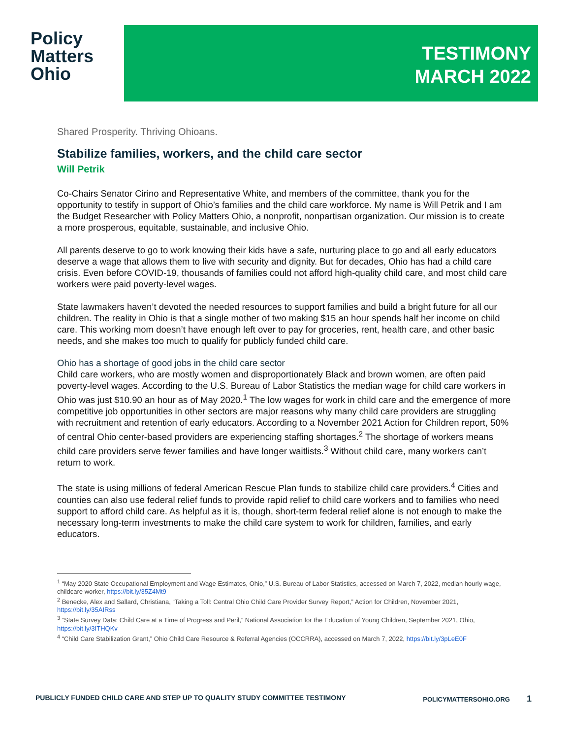Policy
Matters
Ohio
TESTIMONY
MARCH 2022
Shared Prosperity. Thriving Ohioans.
Stabilize families, workers, and the child care sector
Will Petrik
Co-Chairs Senator Cirino and Representative White, and members of the committee, thank you for the opportunity to testify in support of Ohio’s families and the child care workforce. My name is Will Petrik and I am the Budget Researcher with Policy Matters Ohio, a nonprofit, nonpartisan organization. Our mission is to create a more prosperous, equitable, sustainable, and inclusive Ohio.
All parents deserve to go to work knowing their kids have a safe, nurturing place to go and all early educators deserve a wage that allows them to live with security and dignity. But for decades, Ohio has had a child care crisis. Even before COVID-19, thousands of families could not afford high-quality child care, and most child care workers were paid poverty-level wages.
State lawmakers haven’t devoted the needed resources to support families and build a bright future for all our children. The reality in Ohio is that a single mother of two making $15 an hour spends half her income on child care. This working mom doesn’t have enough left over to pay for groceries, rent, health care, and other basic needs, and she makes too much to qualify for publicly funded child care.
Ohio has a shortage of good jobs in the child care sector
Child care workers, who are mostly women and disproportionately Black and brown women, are often paid poverty-level wages. According to the U.S. Bureau of Labor Statistics the median wage for child care workers in Ohio was just $10.90 an hour as of May 2020.<sup>1</sup> The low wages for work in child care and the emergence of more competitive job opportunities in other sectors are major reasons why many child care providers are struggling with recruitment and retention of early educators. According to a November 2021 Action for Children report, 50% of central Ohio center-based providers are experiencing staffing shortages.<sup>2</sup> The shortage of workers means child care providers serve fewer families and have longer waitlists.<sup>3</sup> Without child care, many workers can’t return to work.
The state is using millions of federal American Rescue Plan funds to stabilize child care providers.<sup>4</sup> Cities and counties can also use federal relief funds to provide rapid relief to child care workers and to families who need support to afford child care. As helpful as it is, though, short-term federal relief alone is not enough to make the necessary long-term investments to make the child care system to work for children, families, and early educators.
<sup>1</sup> “May 2020 State Occupational Employment and Wage Estimates, Ohio,” U.S. Bureau of Labor Statistics, accessed on March 7, 2022, median hourly wage, childcare worker, https://bit.ly/35Z4Mt9
<sup>2</sup> Benecke, Alex and Sallard, Christiana, “Taking a Toll: Central Ohio Child Care Provider Survey Report,” Action for Children, November 2021, https://bit.ly/35AIRss
<sup>3</sup> “State Survey Data: Child Care at a Time of Progress and Peril,” National Association for the Education of Young Children, September 2021, Ohio, https://bit.ly/3ITHQKv
<sup>4</sup> “Child Care Stabilization Grant,” Ohio Child Care Resource & Referral Agencies (OCCRRA), accessed on March 7, 2022, https://bit.ly/3pLeE0F
PUBLICLY FUNDED CHILD CARE AND STEP UP TO QUALITY STUDY COMMITTEE TESTIMONY POLICYMATTERSOHIO.ORG 1